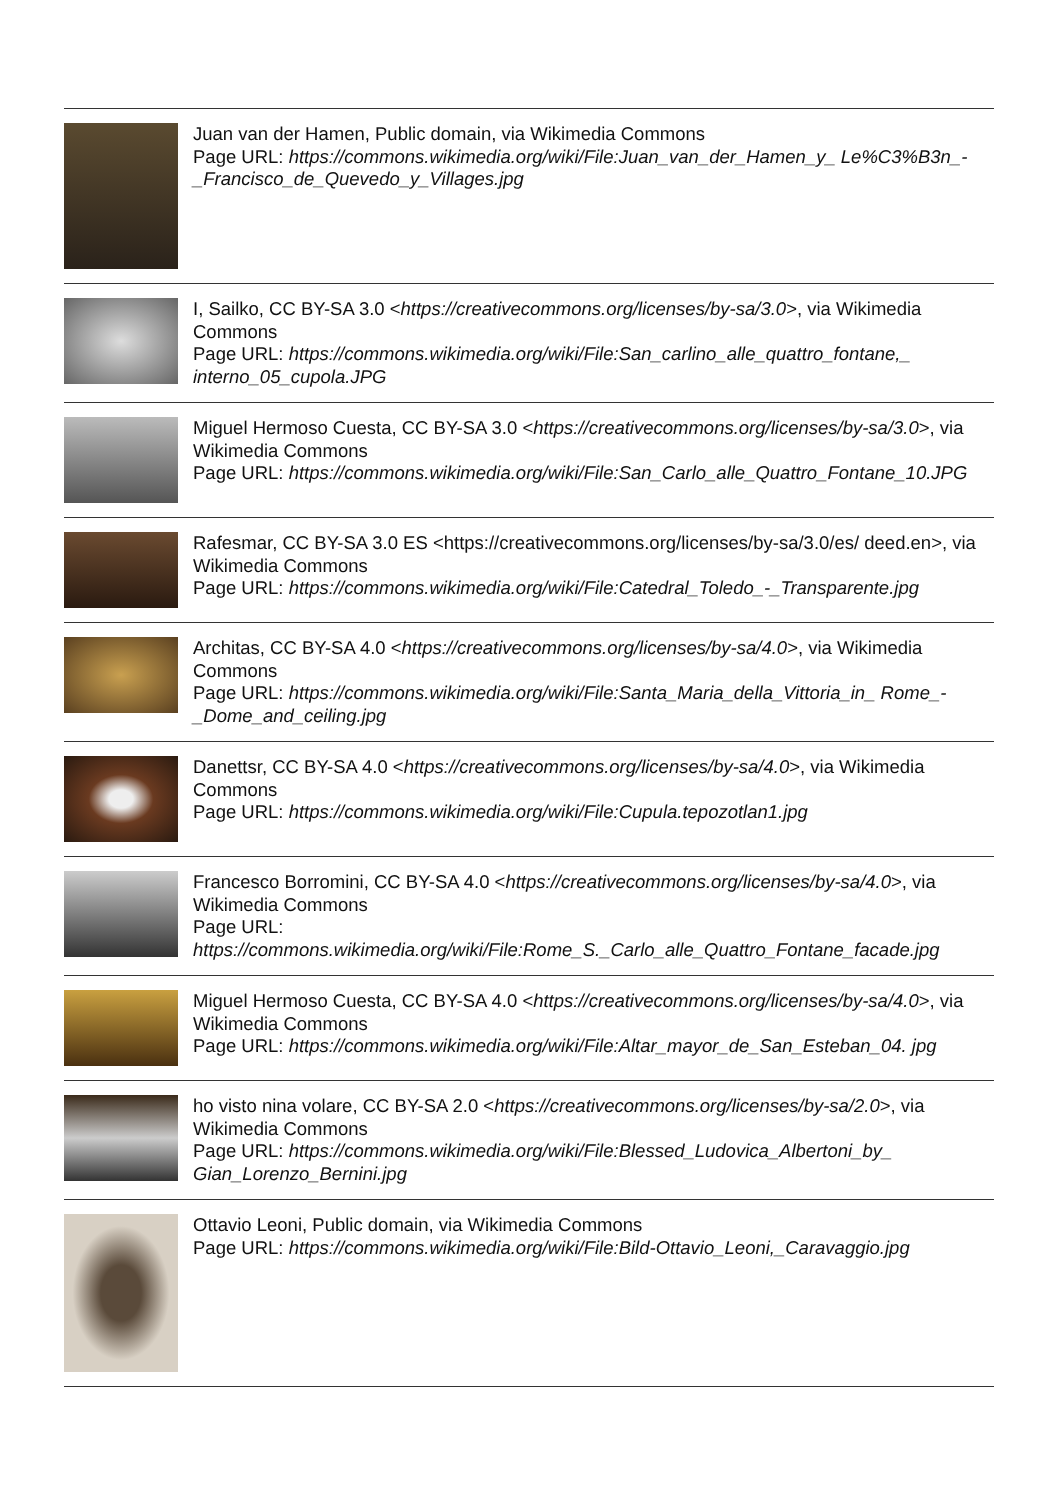Juan van der Hamen, Public domain, via Wikimedia Commons
Page URL: https://commons.wikimedia.org/wiki/File:Juan_van_der_Hamen_y_ Le%C3%B3n_-_Francisco_de_Quevedo_y_Villages.jpg
I, Sailko, CC BY-SA 3.0 <https://creativecommons.org/licenses/by-sa/3.0>, via Wikimedia Commons
Page URL: https://commons.wikimedia.org/wiki/File:San_carlino_alle_quattro_fontane,_ interno_05_cupola.JPG
Miguel Hermoso Cuesta, CC BY-SA 3.0 <https://creativecommons.org/licenses/by-sa/3.0>, via Wikimedia Commons
Page URL: https://commons.wikimedia.org/wiki/File:San_Carlo_alle_Quattro_Fontane_10.JPG
Rafesmar, CC BY-SA 3.0 ES <https://creativecommons.org/licenses/by-sa/3.0/es/ deed.en>, via Wikimedia Commons
Page URL: https://commons.wikimedia.org/wiki/File:Catedral_Toledo_-_Transparente.jpg
Architas, CC BY-SA 4.0 <https://creativecommons.org/licenses/by-sa/4.0>, via Wikimedia Commons
Page URL: https://commons.wikimedia.org/wiki/File:Santa_Maria_della_Vittoria_in_ Rome_-_Dome_and_ceiling.jpg
Danettsr, CC BY-SA 4.0 <https://creativecommons.org/licenses/by-sa/4.0>, via Wikimedia Commons
Page URL: https://commons.wikimedia.org/wiki/File:Cupula.tepozotlan1.jpg
Francesco Borromini, CC BY-SA 4.0 <https://creativecommons.org/licenses/by-sa/4.0>, via Wikimedia Commons
Page URL: https://commons.wikimedia.org/wiki/File:Rome_S._Carlo_alle_Quattro_Fontane_facade.jpg
Miguel Hermoso Cuesta, CC BY-SA 4.0 <https://creativecommons.org/licenses/by-sa/4.0>, via Wikimedia Commons
Page URL: https://commons.wikimedia.org/wiki/File:Altar_mayor_de_San_Esteban_04. jpg
ho visto nina volare, CC BY-SA 2.0 <https://creativecommons.org/licenses/by-sa/2.0>, via Wikimedia Commons
Page URL: https://commons.wikimedia.org/wiki/File:Blessed_Ludovica_Albertoni_by_ Gian_Lorenzo_Bernini.jpg
Ottavio Leoni, Public domain, via Wikimedia Commons
Page URL: https://commons.wikimedia.org/wiki/File:Bild-Ottavio_Leoni,_Caravaggio.jpg